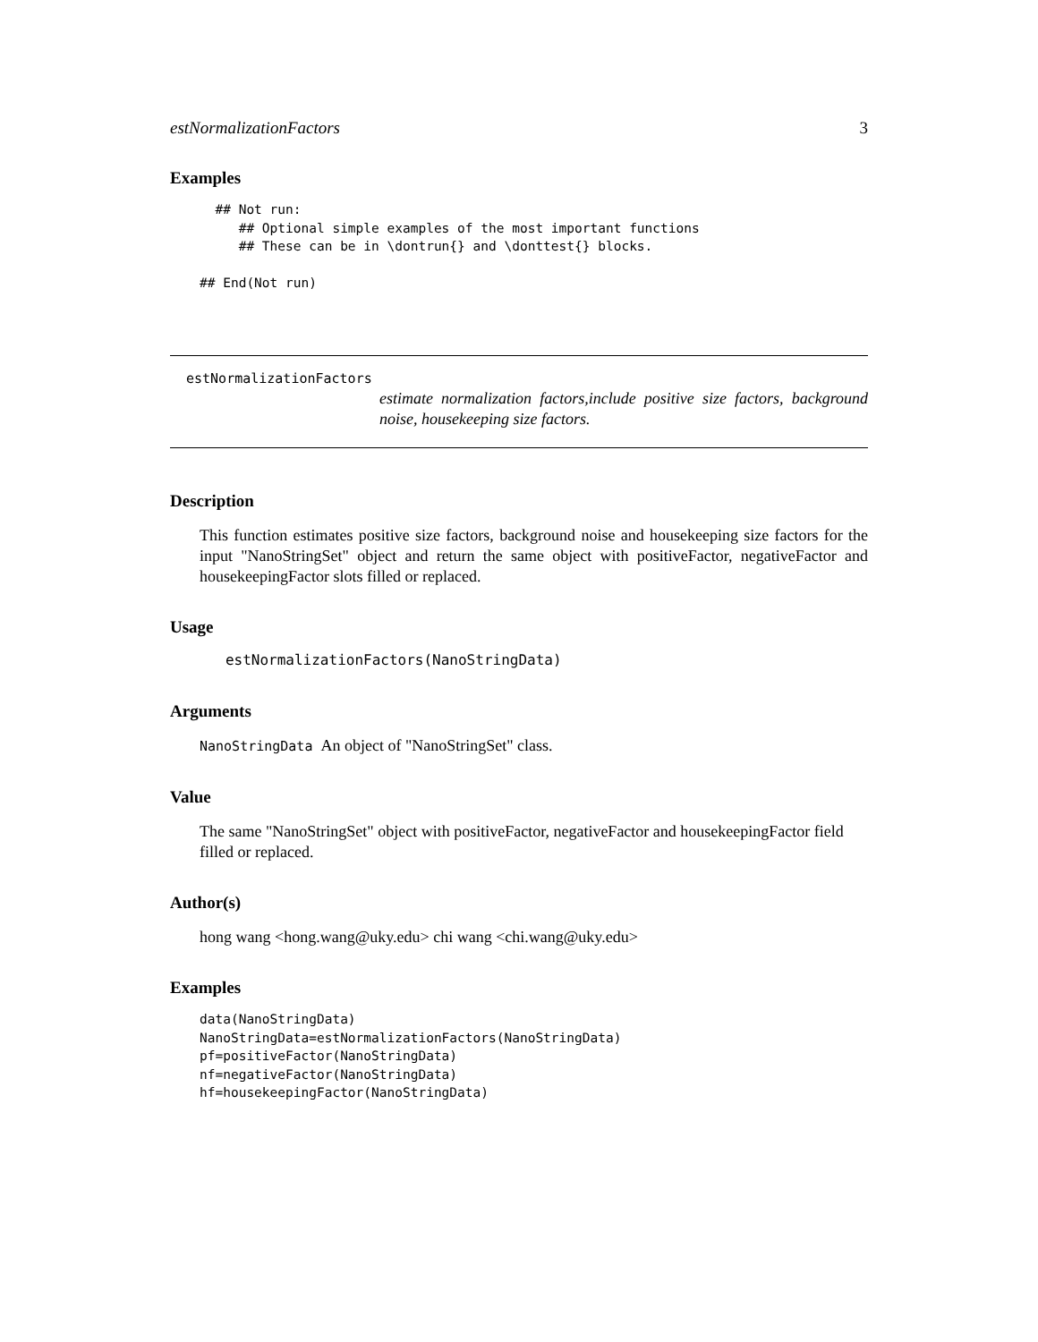estNormalizationFactors 3
Examples
  ## Not run:
     ## Optional simple examples of the most important functions
     ## These can be in \dontrun{} and \donttest{} blocks.

## End(Not run)
estNormalizationFactors
estimate normalization factors,include positive size factors, background noise, housekeeping size factors.
Description
This function estimates positive size factors, background noise and housekeeping size factors for the input "NanoStringSet" object and return the same object with positiveFactor, negativeFactor and housekeepingFactor slots filled or replaced.
Usage
   estNormalizationFactors(NanoStringData)
Arguments
NanoStringData An object of "NanoStringSet" class.
Value
The same "NanoStringSet" object with positiveFactor, negativeFactor and housekeepingFactor field filled or replaced.
Author(s)
hong wang <hong.wang@uky.edu> chi wang <chi.wang@uky.edu>
Examples
data(NanoStringData)
NanoStringData=estNormalizationFactors(NanoStringData)
pf=positiveFactor(NanoStringData)
nf=negativeFactor(NanoStringData)
hf=housekeepingFactor(NanoStringData)